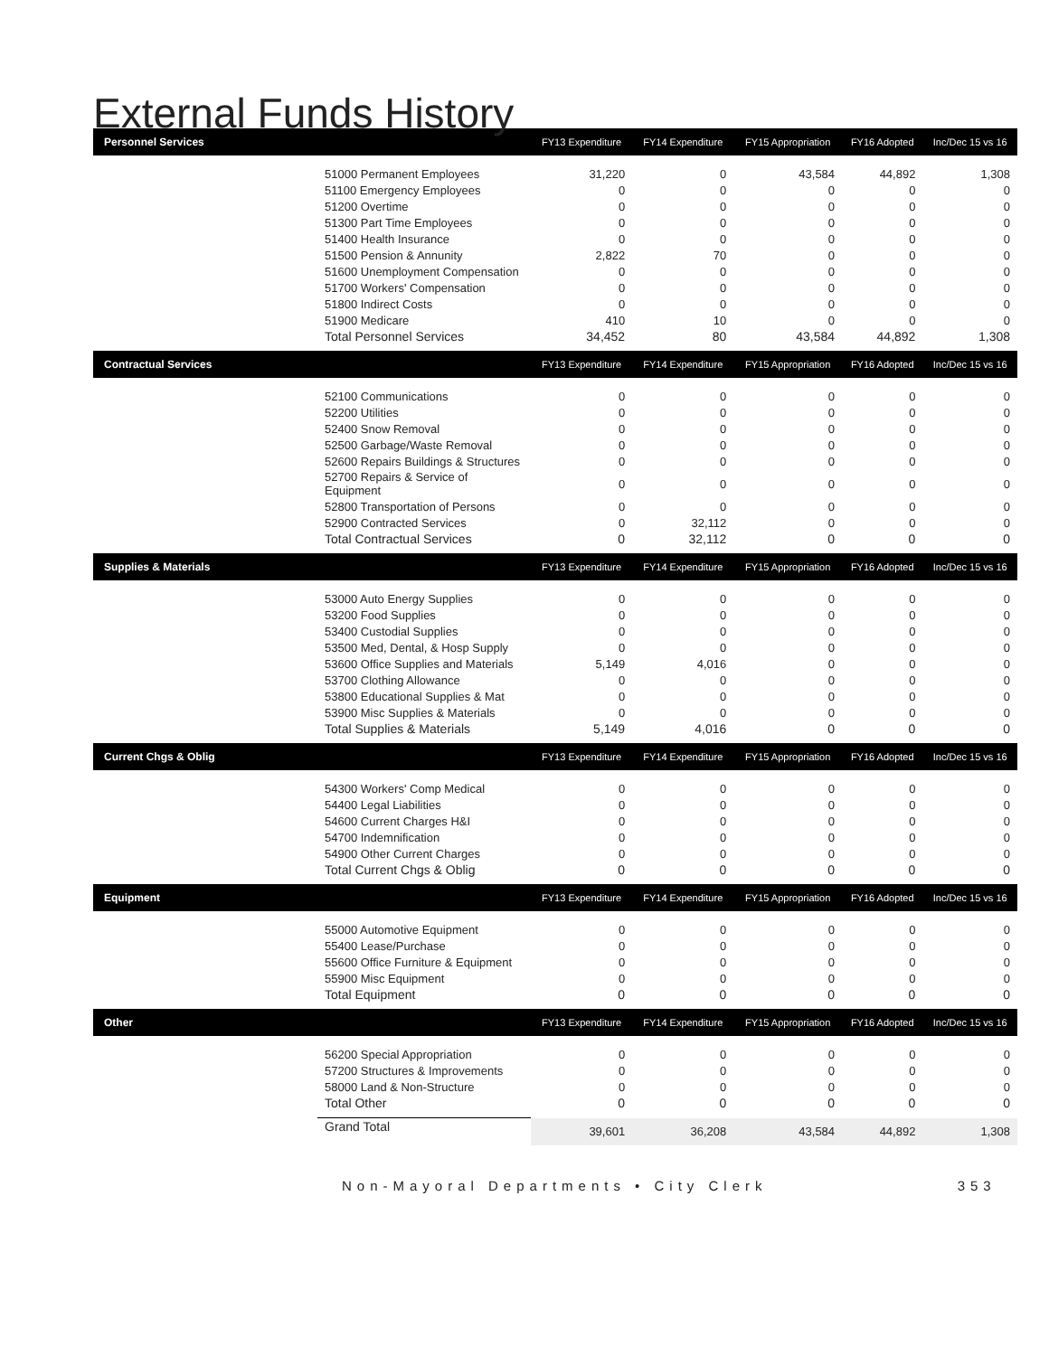External Funds History
| Personnel Services | | FY13 Expenditure | FY14 Expenditure | FY15 Appropriation | FY16 Adopted | Inc/Dec 15 vs 16 |
| --- | --- | --- | --- | --- | --- | --- |
| | 51000 Permanent Employees | 31,220 | 0 | 43,584 | 44,892 | 1,308 |
| | 51100 Emergency Employees | 0 | 0 | 0 | 0 | 0 |
| | 51200 Overtime | 0 | 0 | 0 | 0 | 0 |
| | 51300 Part Time Employees | 0 | 0 | 0 | 0 | 0 |
| | 51400 Health Insurance | 0 | 0 | 0 | 0 | 0 |
| | 51500 Pension & Annunity | 2,822 | 70 | 0 | 0 | 0 |
| | 51600 Unemployment Compensation | 0 | 0 | 0 | 0 | 0 |
| | 51700 Workers' Compensation | 0 | 0 | 0 | 0 | 0 |
| | 51800 Indirect Costs | 0 | 0 | 0 | 0 | 0 |
| | 51900 Medicare | 410 | 10 | 0 | 0 | 0 |
| | Total Personnel Services | 34,452 | 80 | 43,584 | 44,892 | 1,308 |
| Contractual Services | | FY13 Expenditure | FY14 Expenditure | FY15 Appropriation | FY16 Adopted | Inc/Dec 15 vs 16 |
| | 52100 Communications | 0 | 0 | 0 | 0 | 0 |
| | 52200 Utilities | 0 | 0 | 0 | 0 | 0 |
| | 52400 Snow Removal | 0 | 0 | 0 | 0 | 0 |
| | 52500 Garbage/Waste Removal | 0 | 0 | 0 | 0 | 0 |
| | 52600 Repairs Buildings & Structures | 0 | 0 | 0 | 0 | 0 |
| | 52700 Repairs & Service of Equipment | 0 | 0 | 0 | 0 | 0 |
| | 52800 Transportation of Persons | 0 | 0 | 0 | 0 | 0 |
| | 52900 Contracted Services | 0 | 32,112 | 0 | 0 | 0 |
| | Total Contractual Services | 0 | 32,112 | 0 | 0 | 0 |
| Supplies & Materials | | FY13 Expenditure | FY14 Expenditure | FY15 Appropriation | FY16 Adopted | Inc/Dec 15 vs 16 |
| | 53000 Auto Energy Supplies | 0 | 0 | 0 | 0 | 0 |
| | 53200 Food Supplies | 0 | 0 | 0 | 0 | 0 |
| | 53400 Custodial Supplies | 0 | 0 | 0 | 0 | 0 |
| | 53500 Med, Dental, & Hosp Supply | 0 | 0 | 0 | 0 | 0 |
| | 53600 Office Supplies and Materials | 5,149 | 4,016 | 0 | 0 | 0 |
| | 53700 Clothing Allowance | 0 | 0 | 0 | 0 | 0 |
| | 53800 Educational Supplies & Mat | 0 | 0 | 0 | 0 | 0 |
| | 53900 Misc Supplies & Materials | 0 | 0 | 0 | 0 | 0 |
| | Total Supplies & Materials | 5,149 | 4,016 | 0 | 0 | 0 |
| Current Chgs & Oblig | | FY13 Expenditure | FY14 Expenditure | FY15 Appropriation | FY16 Adopted | Inc/Dec 15 vs 16 |
| | 54300 Workers' Comp Medical | 0 | 0 | 0 | 0 | 0 |
| | 54400 Legal Liabilities | 0 | 0 | 0 | 0 | 0 |
| | 54600 Current Charges H&I | 0 | 0 | 0 | 0 | 0 |
| | 54700 Indemnification | 0 | 0 | 0 | 0 | 0 |
| | 54900 Other Current Charges | 0 | 0 | 0 | 0 | 0 |
| | Total Current Chgs & Oblig | 0 | 0 | 0 | 0 | 0 |
| Equipment | | FY13 Expenditure | FY14 Expenditure | FY15 Appropriation | FY16 Adopted | Inc/Dec 15 vs 16 |
| | 55000 Automotive Equipment | 0 | 0 | 0 | 0 | 0 |
| | 55400 Lease/Purchase | 0 | 0 | 0 | 0 | 0 |
| | 55600 Office Furniture & Equipment | 0 | 0 | 0 | 0 | 0 |
| | 55900 Misc Equipment | 0 | 0 | 0 | 0 | 0 |
| | Total Equipment | 0 | 0 | 0 | 0 | 0 |
| Other | | FY13 Expenditure | FY14 Expenditure | FY15 Appropriation | FY16 Adopted | Inc/Dec 15 vs 16 |
| | 56200 Special Appropriation | 0 | 0 | 0 | 0 | 0 |
| | 57200 Structures & Improvements | 0 | 0 | 0 | 0 | 0 |
| | 58000 Land & Non-Structure | 0 | 0 | 0 | 0 | 0 |
| | Total Other | 0 | 0 | 0 | 0 | 0 |
| | Grand Total | 39,601 | 36,208 | 43,584 | 44,892 | 1,308 |
Non-Mayoral Departments • City Clerk 353